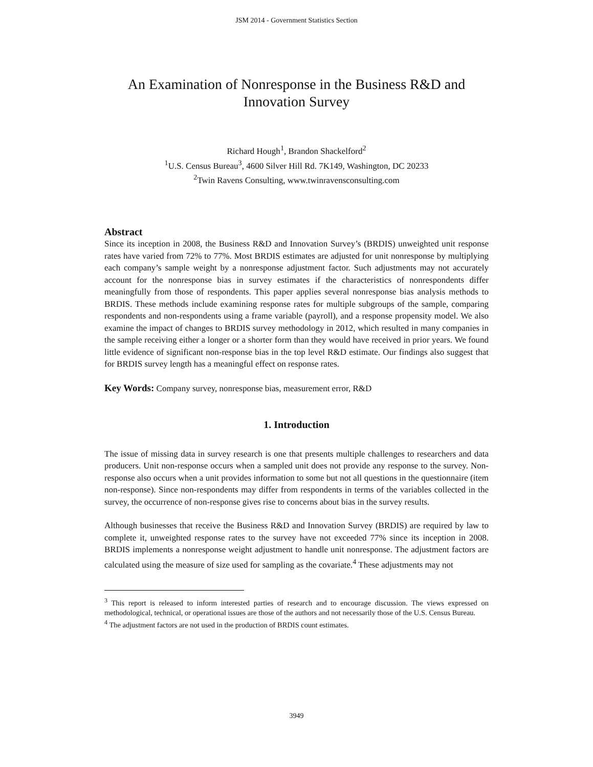JSM 2014 - Government Statistics Section
An Examination of Nonresponse in the Business R&D and Innovation Survey
Richard Hough<sup>1</sup>, Brandon Shackelford<sup>2</sup>
<sup>1</sup> U.S. Census Bureau<sup>3</sup>, 4600 Silver Hill Rd. 7K149, Washington, DC 20233
<sup>2</sup> Twin Ravens Consulting, www.twinravensconsulting.com
Abstract
Since its inception in 2008, the Business R&D and Innovation Survey’s (BRDIS) unweighted unit response rates have varied from 72% to 77%. Most BRDIS estimates are adjusted for unit nonresponse by multiplying each company’s sample weight by a nonresponse adjustment factor. Such adjustments may not accurately account for the nonresponse bias in survey estimates if the characteristics of nonrespondents differ meaningfully from those of respondents. This paper applies several nonresponse bias analysis methods to BRDIS. These methods include examining response rates for multiple subgroups of the sample, comparing respondents and non-respondents using a frame variable (payroll), and a response propensity model. We also examine the impact of changes to BRDIS survey methodology in 2012, which resulted in many companies in the sample receiving either a longer or a shorter form than they would have received in prior years. We found little evidence of significant non-response bias in the top level R&D estimate. Our findings also suggest that for BRDIS survey length has a meaningful effect on response rates.
Key Words: Company survey, nonresponse bias, measurement error, R&D
1. Introduction
The issue of missing data in survey research is one that presents multiple challenges to researchers and data producers. Unit non-response occurs when a sampled unit does not provide any response to the survey. Non-response also occurs when a unit provides information to some but not all questions in the questionnaire (item non-response). Since non-respondents may differ from respondents in terms of the variables collected in the survey, the occurrence of non-response gives rise to concerns about bias in the survey results.
Although businesses that receive the Business R&D and Innovation Survey (BRDIS) are required by law to complete it, unweighted response rates to the survey have not exceeded 77% since its inception in 2008. BRDIS implements a nonresponse weight adjustment to handle unit nonresponse. The adjustment factors are calculated using the measure of size used for sampling as the covariate.<sup>4</sup> These adjustments may not
<sup>3</sup> This report is released to inform interested parties of research and to encourage discussion. The views expressed on methodological, technical, or operational issues are those of the authors and not necessarily those of the U.S. Census Bureau.
<sup>4</sup> The adjustment factors are not used in the production of BRDIS count estimates.
3949